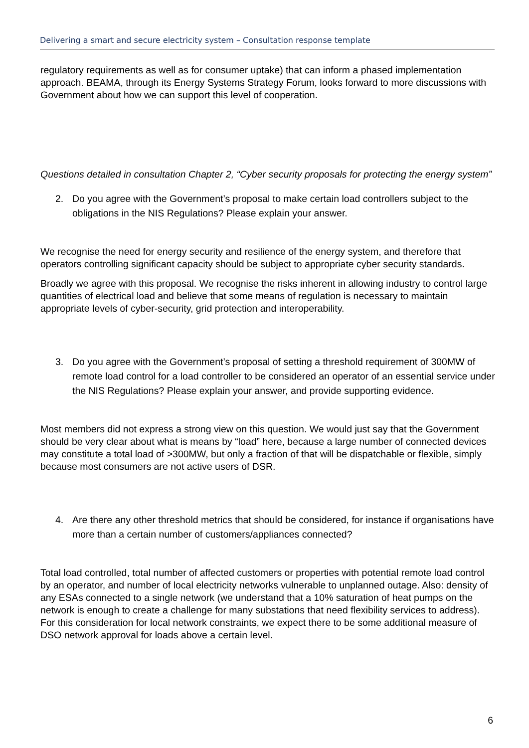Delivering a smart and secure electricity system – Consultation response template
regulatory requirements as well as for consumer uptake) that can inform a phased implementation approach. BEAMA, through its Energy Systems Strategy Forum, looks forward to more discussions with Government about how we can support this level of cooperation.
Questions detailed in consultation Chapter 2, “Cyber security proposals for protecting the energy system”
2. Do you agree with the Government’s proposal to make certain load controllers subject to the obligations in the NIS Regulations? Please explain your answer.
We recognise the need for energy security and resilience of the energy system, and therefore that operators controlling significant capacity should be subject to appropriate cyber security standards.
Broadly we agree with this proposal. We recognise the risks inherent in allowing industry to control large quantities of electrical load and believe that some means of regulation is necessary to maintain appropriate levels of cyber-security, grid protection and interoperability.
3. Do you agree with the Government’s proposal of setting a threshold requirement of 300MW of remote load control for a load controller to be considered an operator of an essential service under the NIS Regulations? Please explain your answer, and provide supporting evidence.
Most members did not express a strong view on this question. We would just say that the Government should be very clear about what is means by “load” here, because a large number of connected devices may constitute a total load of >300MW, but only a fraction of that will be dispatchable or flexible, simply because most consumers are not active users of DSR.
4. Are there any other threshold metrics that should be considered, for instance if organisations have more than a certain number of customers/appliances connected?
Total load controlled, total number of affected customers or properties with potential remote load control by an operator, and number of local electricity networks vulnerable to unplanned outage. Also: density of any ESAs connected to a single network (we understand that a 10% saturation of heat pumps on the network is enough to create a challenge for many substations that need flexibility services to address). For this consideration for local network constraints, we expect there to be some additional measure of DSO network approval for loads above a certain level.
6